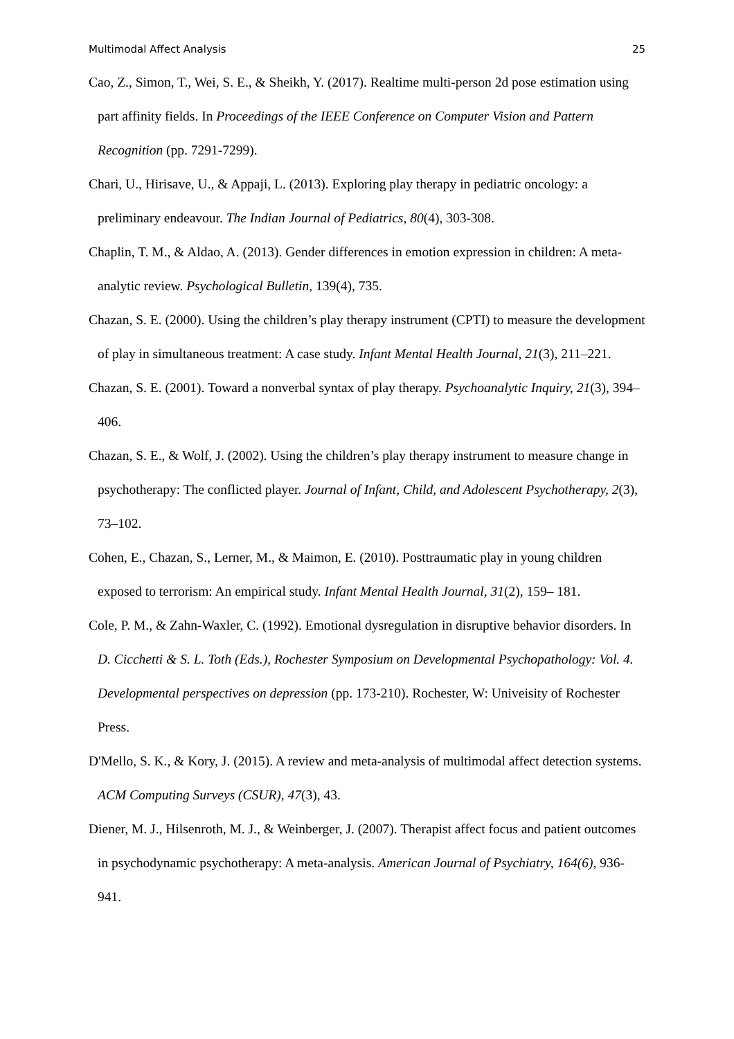Multimodal Affect Analysis 25
Cao, Z., Simon, T., Wei, S. E., & Sheikh, Y. (2017). Realtime multi-person 2d pose estimation using part affinity fields. In Proceedings of the IEEE Conference on Computer Vision and Pattern Recognition (pp. 7291-7299).
Chari, U., Hirisave, U., & Appaji, L. (2013). Exploring play therapy in pediatric oncology: a preliminary endeavour. The Indian Journal of Pediatrics, 80(4), 303-308.
Chaplin, T. M., & Aldao, A. (2013). Gender differences in emotion expression in children: A meta-analytic review. Psychological Bulletin, 139(4), 735.
Chazan, S. E. (2000). Using the children’s play therapy instrument (CPTI) to measure the development of play in simultaneous treatment: A case study. Infant Mental Health Journal, 21(3), 211–221.
Chazan, S. E. (2001). Toward a nonverbal syntax of play therapy. Psychoanalytic Inquiry, 21(3), 394–406.
Chazan, S. E., & Wolf, J. (2002). Using the children’s play therapy instrument to measure change in psychotherapy: The conflicted player. Journal of Infant, Child, and Adolescent Psychotherapy, 2(3), 73–102.
Cohen, E., Chazan, S., Lerner, M., & Maimon, E. (2010). Posttraumatic play in young children exposed to terrorism: An empirical study. Infant Mental Health Journal, 31(2), 159– 181.
Cole, P. M., & Zahn-Waxler, C. (1992). Emotional dysregulation in disruptive behavior disorders. In D. Cicchetti & S. L. Toth (Eds.), Rochester Symposium on Developmental Psychopathology: Vol. 4. Developmental perspectives on depression (pp. 173-210). Rochester, W: Univeisity of Rochester Press.
D'Mello, S. K., & Kory, J. (2015). A review and meta-analysis of multimodal affect detection systems. ACM Computing Surveys (CSUR), 47(3), 43.
Diener, M. J., Hilsenroth, M. J., & Weinberger, J. (2007). Therapist affect focus and patient outcomes in psychodynamic psychotherapy: A meta-analysis. American Journal of Psychiatry, 164(6), 936-941.